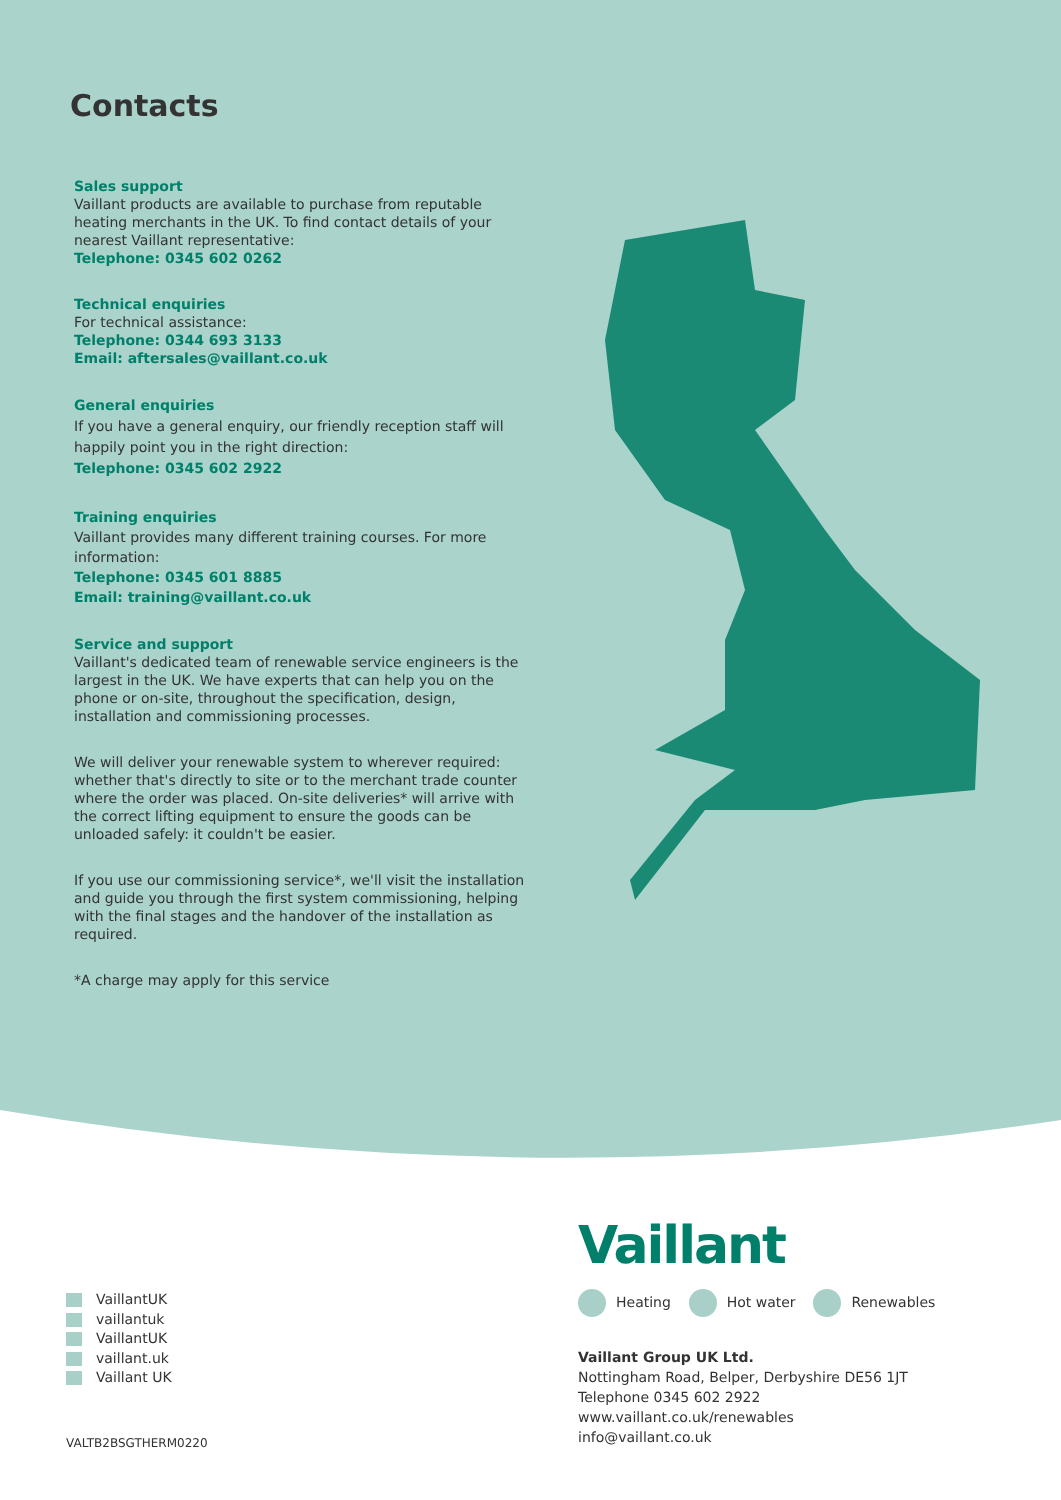Contacts
Sales support
Vaillant products are available to purchase from reputable heating merchants in the UK. To find contact details of your nearest Vaillant representative:
Telephone: 0345 602 0262
Technical enquiries
For technical assistance:
Telephone: 0344 693 3133
Email: aftersales@vaillant.co.uk
General enquiries
If you have a general enquiry, our friendly reception staff will happily point you in the right direction:
Telephone: 0345 602 2922
Training enquiries
Vaillant provides many different training courses. For more information:
Telephone: 0345 601 8885
Email: training@vaillant.co.uk
Service and support
Vaillant's dedicated team of renewable service engineers is the largest in the UK. We have experts that can help you on the phone or on-site, throughout the specification, design, installation and commissioning processes.
We will deliver your renewable system to wherever required: whether that's directly to site or to the merchant trade counter where the order was placed. On-site deliveries* will arrive with the correct lifting equipment to ensure the goods can be unloaded safely: it couldn't be easier.
If you use our commissioning service*, we'll visit the installation and guide you through the first system commissioning, helping with the final stages and the handover of the installation as required.
*A charge may apply for this service
VaillantUK
vaillantuk
VaillantUK
vaillant.uk
Vaillant UK
VALTB2BSGTHERM0220
Vaillant
Heating Hot water Renewables
Vaillant Group UK Ltd.
Nottingham Road, Belper, Derbyshire DE56 1JT
Telephone 0345 602 2922
www.vaillant.co.uk/renewables
info@vaillant.co.uk